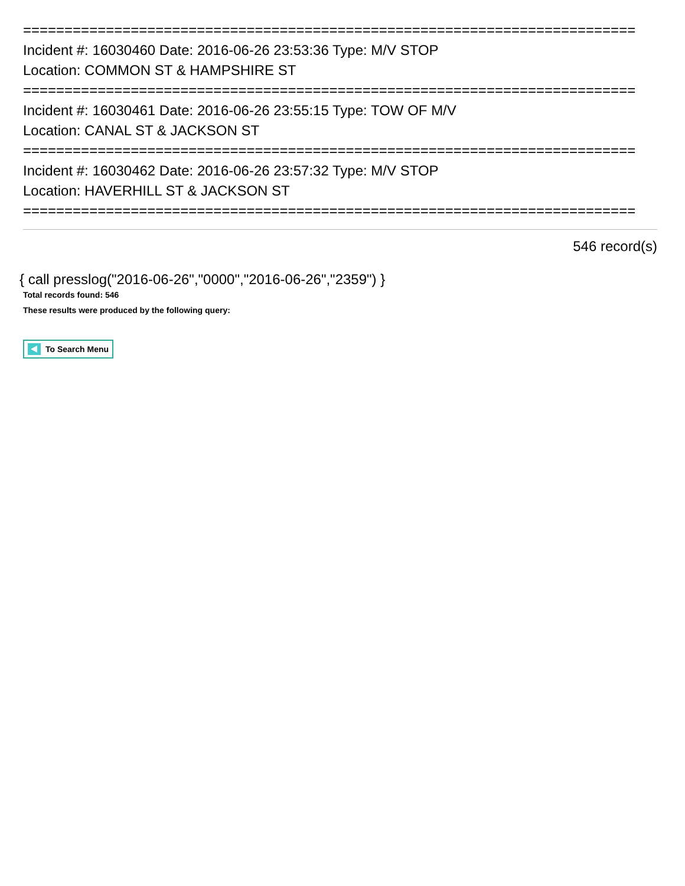==========================================================================
Incident #: 16030460 Date: 2016-06-26 23:53:36 Type: M/V STOP
Location: COMMON ST & HAMPSHIRE ST
==========================================================================
Incident #: 16030461 Date: 2016-06-26 23:55:15 Type: TOW OF M/V
Location: CANAL ST & JACKSON ST
==========================================================================
Incident #: 16030462 Date: 2016-06-26 23:57:32 Type: M/V STOP
Location: HAVERHILL ST & JACKSON ST
==========================================================================
546 record(s)
{ call presslog("2016-06-26","0000","2016-06-26","2359") }
Total records found: 546
These results were produced by the following query:
To Search Menu